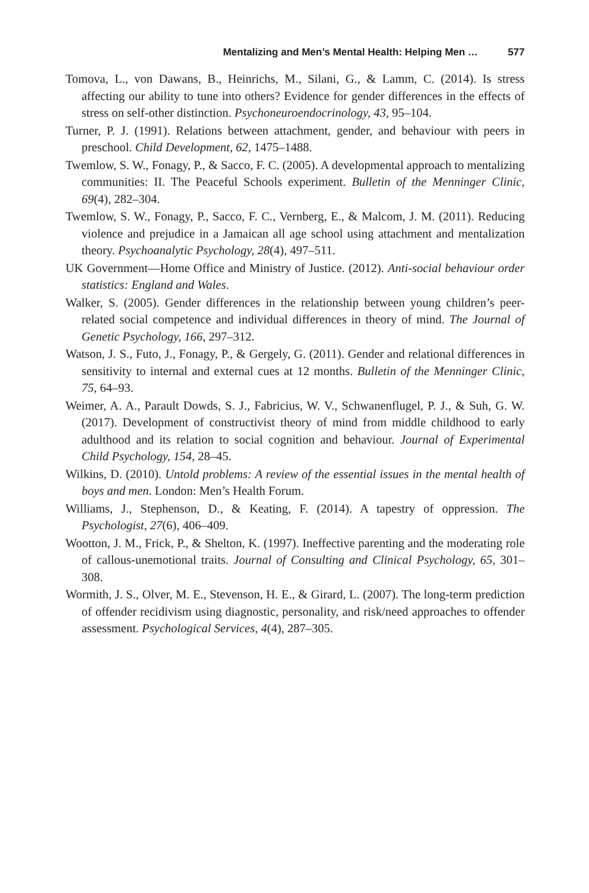Mentalizing and Men’s Mental Health: Helping Men … 577
Tomova, L., von Dawans, B., Heinrichs, M., Silani, G., & Lamm, C. (2014). Is stress affecting our ability to tune into others? Evidence for gender differences in the effects of stress on self-other distinction. Psychoneuroendocrinology, 43, 95–104.
Turner, P. J. (1991). Relations between attachment, gender, and behaviour with peers in preschool. Child Development, 62, 1475–1488.
Twemlow, S. W., Fonagy, P., & Sacco, F. C. (2005). A developmental approach to mentalizing communities: II. The Peaceful Schools experiment. Bulletin of the Menninger Clinic, 69(4), 282–304.
Twemlow, S. W., Fonagy, P., Sacco, F. C., Vernberg, E., & Malcom, J. M. (2011). Reducing violence and prejudice in a Jamaican all age school using attachment and mentalization theory. Psychoanalytic Psychology, 28(4), 497–511.
UK Government—Home Office and Ministry of Justice. (2012). Anti-social behaviour order statistics: England and Wales.
Walker, S. (2005). Gender differences in the relationship between young children’s peer-related social competence and individual differences in theory of mind. The Journal of Genetic Psychology, 166, 297–312.
Watson, J. S., Futo, J., Fonagy, P., & Gergely, G. (2011). Gender and relational differences in sensitivity to internal and external cues at 12 months. Bulletin of the Menninger Clinic, 75, 64–93.
Weimer, A. A., Parault Dowds, S. J., Fabricius, W. V., Schwanenflugel, P. J., & Suh, G. W. (2017). Development of constructivist theory of mind from middle childhood to early adulthood and its relation to social cognition and behaviour. Journal of Experimental Child Psychology, 154, 28–45.
Wilkins, D. (2010). Untold problems: A review of the essential issues in the mental health of boys and men. London: Men’s Health Forum.
Williams, J., Stephenson, D., & Keating, F. (2014). A tapestry of oppression. The Psychologist, 27(6), 406–409.
Wootton, J. M., Frick, P., & Shelton, K. (1997). Ineffective parenting and the moderating role of callous-unemotional traits. Journal of Consulting and Clinical Psychology, 65, 301–308.
Wormith, J. S., Olver, M. E., Stevenson, H. E., & Girard, L. (2007). The long-term prediction of offender recidivism using diagnostic, personality, and risk/need approaches to offender assessment. Psychological Services, 4(4), 287–305.